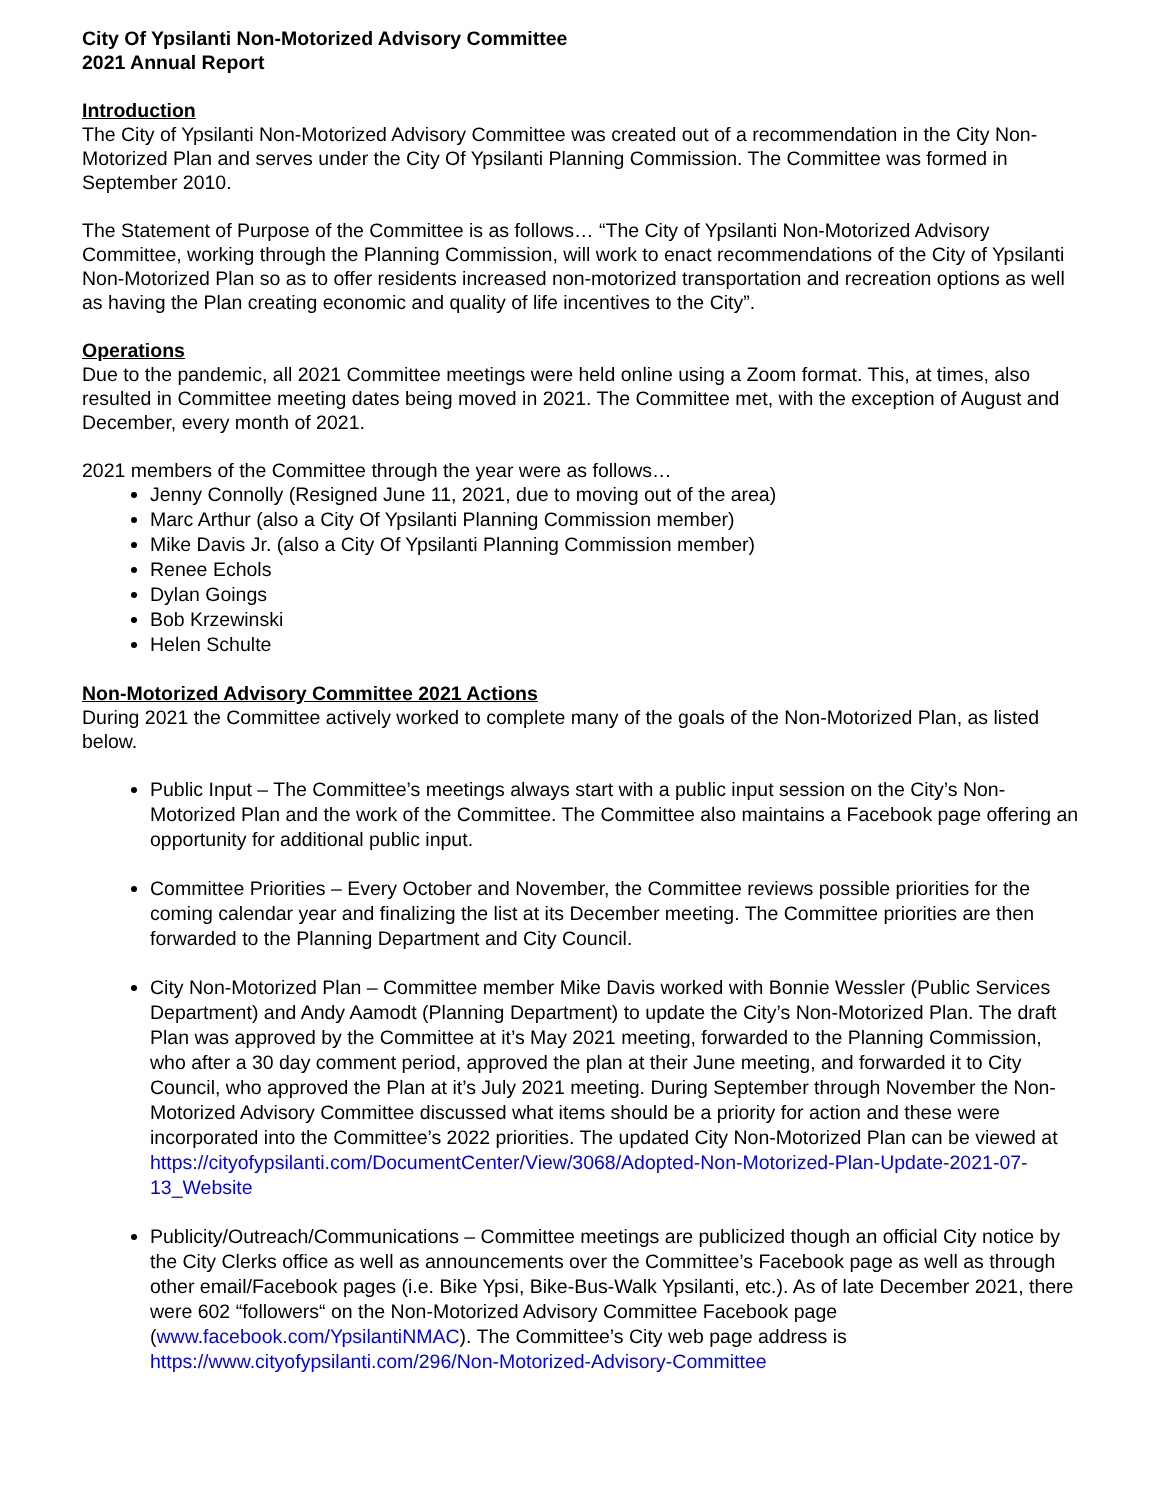City Of Ypsilanti Non-Motorized Advisory Committee
2021 Annual Report
Introduction
The City of Ypsilanti Non-Motorized Advisory Committee was created out of a recommendation in the City Non-Motorized Plan and serves under the City Of Ypsilanti Planning Commission. The Committee was formed in September 2010.
The Statement of Purpose of the Committee is as follows… “The City of Ypsilanti Non-Motorized Advisory Committee, working through the Planning Commission, will work to enact recommendations of the City of Ypsilanti Non-Motorized Plan so as to offer residents increased non-motorized transportation and recreation options as well as having the Plan creating economic and quality of life incentives to the City”.
Operations
Due to the pandemic, all 2021 Committee meetings were held online using a Zoom format. This, at times, also resulted in Committee meeting dates being moved in 2021. The Committee met, with the exception of August and December, every month of 2021.
2021 members of the Committee through the year were as follows…
Jenny Connolly (Resigned June 11, 2021, due to moving out of the area)
Marc Arthur (also a City Of Ypsilanti Planning Commission member)
Mike Davis Jr. (also a City Of Ypsilanti Planning Commission member)
Renee Echols
Dylan Goings
Bob Krzewinski
Helen Schulte
Non-Motorized Advisory Committee 2021 Actions
During 2021 the Committee actively worked to complete many of the goals of the Non-Motorized Plan, as listed below.
Public Input – The Committee’s meetings always start with a public input session on the City’s Non-Motorized Plan and the work of the Committee. The Committee also maintains a Facebook page offering an opportunity for additional public input.
Committee Priorities – Every October and November, the Committee reviews possible priorities for the coming calendar year and finalizing the list at its December meeting. The Committee priorities are then forwarded to the Planning Department and City Council.
City Non-Motorized Plan – Committee member Mike Davis worked with Bonnie Wessler (Public Services Department) and Andy Aamodt (Planning Department) to update the City’s Non-Motorized Plan. The draft Plan was approved by the Committee at it’s May 2021 meeting, forwarded to the Planning Commission, who after a 30 day comment period, approved the plan at their June meeting, and forwarded it to City Council, who approved the Plan at it’s July 2021 meeting. During September through November the Non-Motorized Advisory Committee discussed what items should be a priority for action and these were incorporated into the Committee’s 2022 priorities. The updated City Non-Motorized Plan can be viewed at https://cityofypsilanti.com/DocumentCenter/View/3068/Adopted-Non-Motorized-Plan-Update-2021-07-13_Website
Publicity/Outreach/Communications – Committee meetings are publicized though an official City notice by the City Clerks office as well as announcements over the Committee’s Facebook page as well as through other email/Facebook pages (i.e. Bike Ypsi, Bike-Bus-Walk Ypsilanti, etc.). As of late December 2021, there were 602 “followers“ on the Non-Motorized Advisory Committee Facebook page (www.facebook.com/YpsilantiNMAC). The Committee’s City web page address is https://www.cityofypsilanti.com/296/Non-Motorized-Advisory-Committee